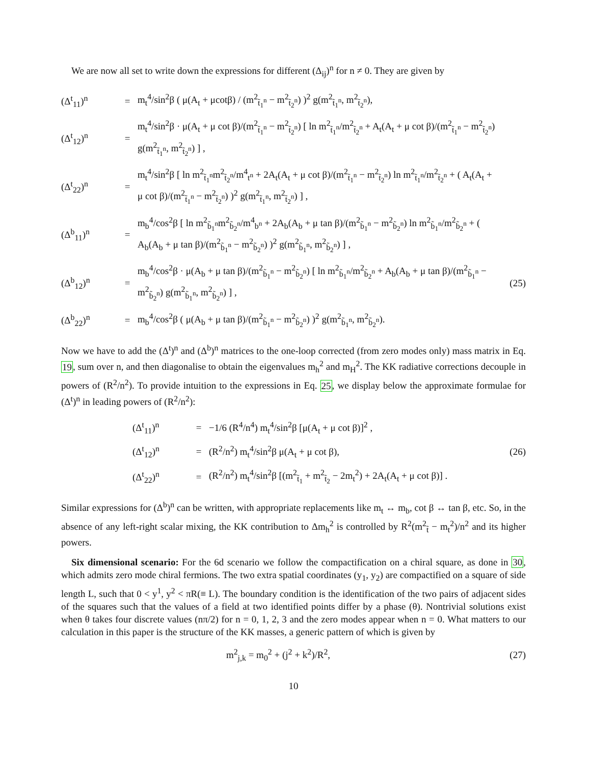We are now all set to write down the expressions for different (Δ<sub>ij</sub>)<sup>n</sup> for n ≠ 0. They are given by
(Δ<sup>t</sup><sub>11</sub>)<sup>n</sup> = m<sub>t</sub><sup>4</sup>/sin<sup>2</sup>β ( μ(A<sub>t</sub> + μcotβ) / (m<sup>2</sup><sub>t̃<sub>1</sub><sup>n</sup></sub> − m<sup>2</sup><sub>t̃<sub>2</sub><sup>n</sup></sub>) )<sup>2</sup> g(m<sup>2</sup><sub>t̃<sub>1</sub><sup>n</sup></sub>, m<sup>2</sup><sub>t̃<sub>2</sub><sup>n</sup></sub>),
(Δ<sup>t</sup><sub>12</sub>)<sup>n</sup> = m<sub>t</sub><sup>4</sup>/sin<sup>2</sup>β · μ(A<sub>t</sub> + μ cot β)/(m<sup>2</sup><sub>t̃<sub>1</sub><sup>n</sup></sub> − m<sup>2</sup><sub>t̃<sub>2</sub><sup>n</sup></sub>) [ ln m<sup>2</sup><sub>t̃<sub>1</sub><sup>n</sup></sub>/m<sup>2</sup><sub>t̃<sub>2</sub><sup>n</sup></sub> + A<sub>t</sub>(A<sub>t</sub> + μ cot β)/(m<sup>2</sup><sub>t̃<sub>1</sub><sup>n</sup></sub> − m<sup>2</sup><sub>t̃<sub>2</sub><sup>n</sup></sub>) g(m<sup>2</sup><sub>t̃<sub>1</sub><sup>n</sup></sub>, m<sup>2</sup><sub>t̃<sub>2</sub><sup>n</sup></sub>) ] ,
(Δ<sup>t</sup><sub>22</sub>)<sup>n</sup> = m<sub>t</sub><sup>4</sup>/sin<sup>2</sup>β [ ln m<sup>2</sup><sub>t̃<sub>1</sub><sup>n</sup></sub>m<sup>2</sup><sub>t̃<sub>2</sub><sup>n</sup></sub>/m<sup>4</sup><sub>t<sup>n</sup></sub> + 2A<sub>t</sub>(A<sub>t</sub> + μ cot β)/(m<sup>2</sup><sub>t̃<sub>1</sub><sup>n</sup></sub> − m<sup>2</sup><sub>t̃<sub>2</sub><sup>n</sup></sub>) ln m<sup>2</sup><sub>t̃<sub>1</sub><sup>n</sup></sub>/m<sup>2</sup><sub>t̃<sub>2</sub><sup>n</sup></sub> + ( A<sub>t</sub>(A<sub>t</sub> + μ cot β)/(m<sup>2</sup><sub>t̃<sub>1</sub><sup>n</sup></sub> − m<sup>2</sup><sub>t̃<sub>2</sub><sup>n</sup></sub>) )<sup>2</sup> g(m<sup>2</sup><sub>t̃<sub>1</sub><sup>n</sup></sub>, m<sup>2</sup><sub>t̃<sub>2</sub><sup>n</sup></sub>) ] ,
(Δ<sup>b</sup><sub>11</sub>)<sup>n</sup> = m<sub>b</sub><sup>4</sup>/cos<sup>2</sup>β [ ln m<sup>2</sup><sub>b̃<sub>1</sub><sup>n</sup></sub>m<sup>2</sup><sub>b̃<sub>2</sub><sup>n</sup></sub>/m<sup>4</sup><sub>b<sup>n</sup></sub> + 2A<sub>b</sub>(A<sub>b</sub> + μ tan β)/(m<sup>2</sup><sub>b̃<sub>1</sub><sup>n</sup></sub> − m<sup>2</sup><sub>b̃<sub>2</sub><sup>n</sup></sub>) ln m<sup>2</sup><sub>b̃<sub>1</sub><sup>n</sup></sub>/m<sup>2</sup><sub>b̃<sub>2</sub><sup>n</sup></sub> + ( A<sub>b</sub>(A<sub>b</sub> + μ tan β)/(m<sup>2</sup><sub>b̃<sub>1</sub><sup>n</sup></sub> − m<sup>2</sup><sub>b̃<sub>2</sub><sup>n</sup></sub>) )<sup>2</sup> g(m<sup>2</sup><sub>b̃<sub>1</sub><sup>n</sup></sub>, m<sup>2</sup><sub>b̃<sub>2</sub><sup>n</sup></sub>) ] ,
(Δ<sup>b</sup><sub>12</sub>)<sup>n</sup> = m<sub>b</sub><sup>4</sup>/cos<sup>2</sup>β · μ(A<sub>b</sub> + μ tan β)/(m<sup>2</sup><sub>b̃<sub>1</sub><sup>n</sup></sub> − m<sup>2</sup><sub>b̃<sub>2</sub><sup>n</sup></sub>) [ ln m<sup>2</sup><sub>b̃<sub>1</sub><sup>n</sup></sub>/m<sup>2</sup><sub>b̃<sub>2</sub><sup>n</sup></sub> + A<sub>b</sub>(A<sub>b</sub> + μ tan β)/(m<sup>2</sup><sub>b̃<sub>1</sub><sup>n</sup></sub> − m<sup>2</sup><sub>b̃<sub>2</sub><sup>n</sup></sub>) g(m<sup>2</sup><sub>b̃<sub>1</sub><sup>n</sup></sub>, m<sup>2</sup><sub>b̃<sub>2</sub><sup>n</sup></sub>) ] , (25)
(Δ<sup>b</sup><sub>22</sub>)<sup>n</sup> = m<sub>b</sub><sup>4</sup>/cos<sup>2</sup>β ( μ(A<sub>b</sub> + μ tan β)/(m<sup>2</sup><sub>b̃<sub>1</sub><sup>n</sup></sub> − m<sup>2</sup><sub>b̃<sub>2</sub><sup>n</sup></sub>) )<sup>2</sup> g(m<sup>2</sup><sub>b̃<sub>1</sub><sup>n</sup></sub>, m<sup>2</sup><sub>b̃<sub>2</sub><sup>n</sup></sub>).
Now we have to add the (Δ<sup>t</sup>)<sup>n</sup> and (Δ<sup>b</sup>)<sup>n</sup> matrices to the one-loop corrected (from zero modes only) mass matrix in Eq. 19, sum over n, and then diagonalise to obtain the eigenvalues m<sub>h</sub><sup>2</sup> and m<sub>H</sub><sup>2</sup>. The KK radiative corrections decouple in powers of (R<sup>2</sup>/n<sup>2</sup>). To provide intuition to the expressions in Eq. 25, we display below the approximate formulae for (Δ<sup>t</sup>)<sup>n</sup> in leading powers of (R<sup>2</sup>/n<sup>2</sup>):
(Δ<sup>t</sup><sub>11</sub>)<sup>n</sup> = −1/6 (R<sup>4</sup>/n<sup>4</sup>) m<sub>t</sub><sup>4</sup>/sin<sup>2</sup>β [μ(A<sub>t</sub> + μ cot β)]<sup>2</sup> ,
(Δ<sup>t</sup><sub>12</sub>)<sup>n</sup> = (R<sup>2</sup>/n<sup>2</sup>) m<sub>t</sub><sup>4</sup>/sin<sup>2</sup>β μ(A<sub>t</sub> + μ cot β), (26)
(Δ<sup>t</sup><sub>22</sub>)<sup>n</sup> = (R<sup>2</sup>/n<sup>2</sup>) m<sub>t</sub><sup>4</sup>/sin<sup>2</sup>β [(m<sup>2</sup><sub>t̃<sub>1</sub></sub> + m<sup>2</sup><sub>t̃<sub>2</sub></sub> − 2m<sub>t</sub><sup>2</sup>) + 2A<sub>t</sub>(A<sub>t</sub> + μ cot β)] .
Similar expressions for (Δ<sup>b</sup>)<sup>n</sup> can be written, with appropriate replacements like m<sub>t</sub> ↔ m<sub>b</sub>, cot β ↔ tan β, etc. So, in the absence of any left-right scalar mixing, the KK contribution to Δm<sub>h</sub><sup>2</sup> is controlled by R<sup>2</sup>(m<sup>2</sup><sub>t̃</sub> − m<sub>t</sub><sup>2</sup>)/n<sup>2</sup> and its higher powers.
Six dimensional scenario: For the 6d scenario we follow the compactification on a chiral square, as done in 30, which admits zero mode chiral fermions. The two extra spatial coordinates (y<sub>1</sub>, y<sub>2</sub>) are compactified on a square of side length L, such that 0 < y<sup>1</sup>, y<sup>2</sup> < πR(≡ L). The boundary condition is the identification of the two pairs of adjacent sides of the squares such that the values of a field at two identified points differ by a phase (θ). Nontrivial solutions exist when θ takes four discrete values (nπ/2) for n = 0, 1, 2, 3 and the zero modes appear when n = 0. What matters to our calculation in this paper is the structure of the KK masses, a generic pattern of which is given by
m<sup>2</sup><sub>j,k</sub> = m<sub>0</sub><sup>2</sup> + (j<sup>2</sup> + k<sup>2</sup>)/R<sup>2</sup>, (27)
10